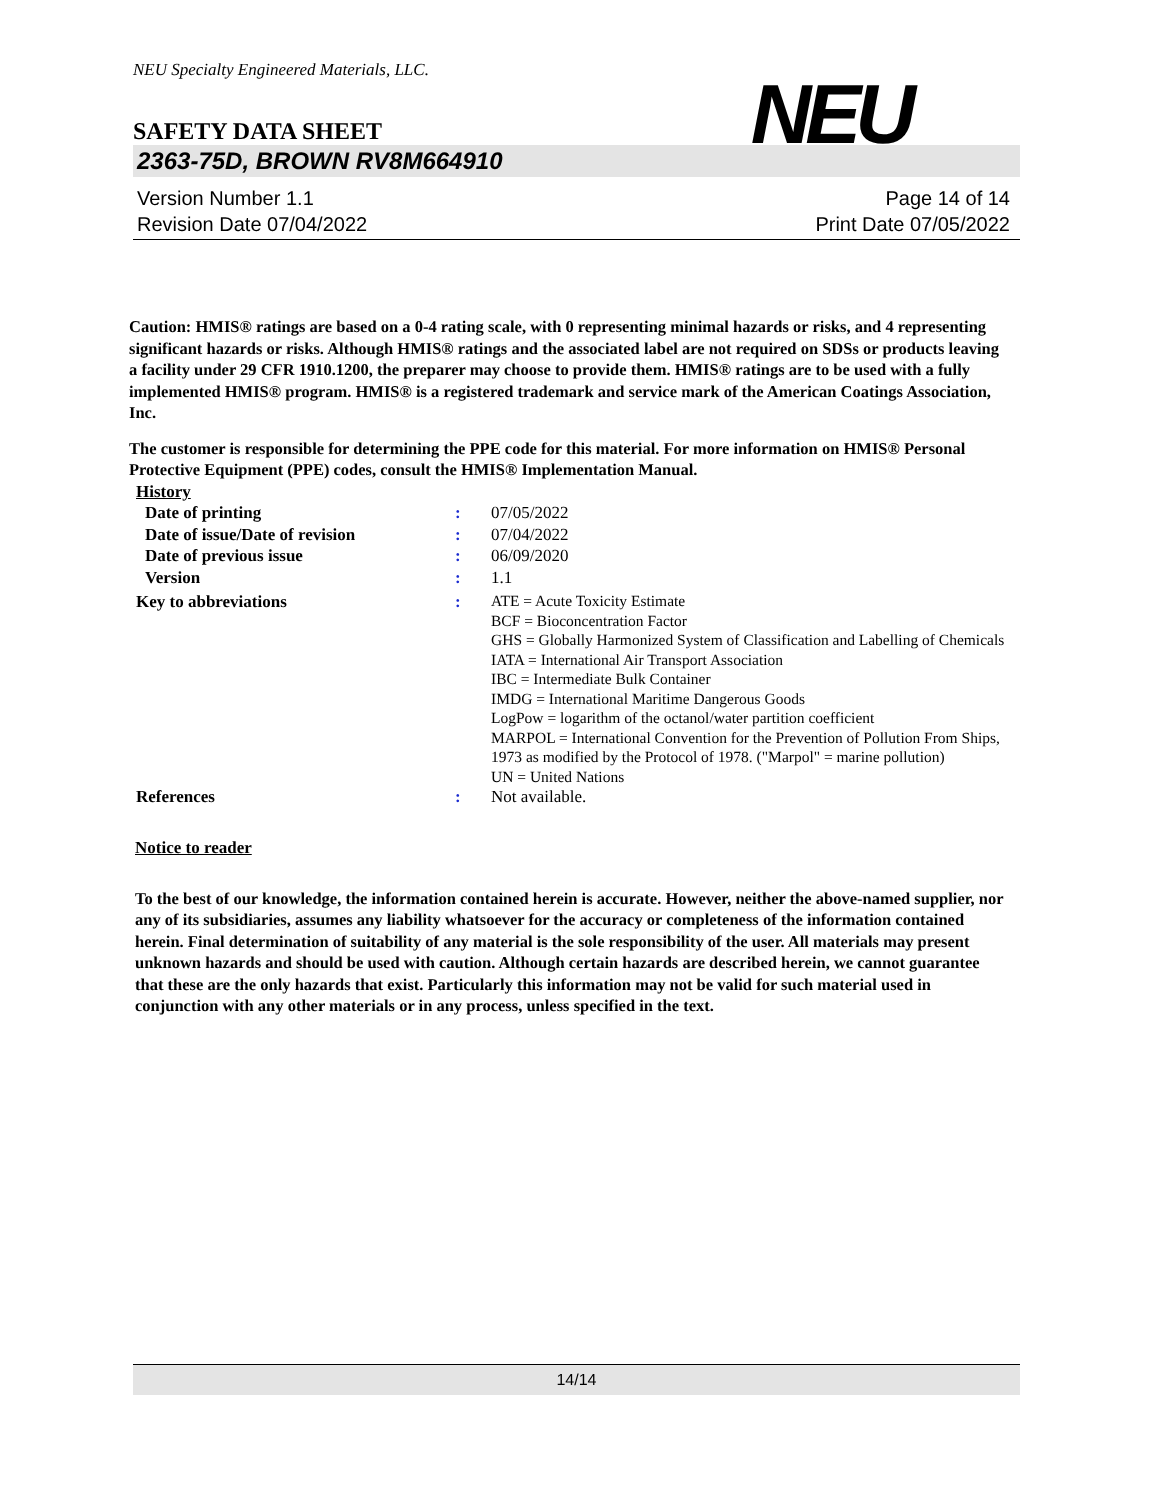NEU Specialty Engineered Materials, LLC.
NEU
SAFETY DATA SHEET
2363-75D, BROWN RV8M664910
Version Number 1.1
Revision Date 07/04/2022
Page 14 of 14
Print Date 07/05/2022
Caution: HMIS® ratings are based on a 0-4 rating scale, with 0 representing minimal hazards or risks, and 4 representing significant hazards or risks. Although HMIS® ratings and the associated label are not required on SDSs or products leaving a facility under 29 CFR 1910.1200, the preparer may choose to provide them. HMIS® ratings are to be used with a fully implemented HMIS® program. HMIS® is a registered trademark and service mark of the American Coatings Association, Inc.
The customer is responsible for determining the PPE code for this material. For more information on HMIS® Personal Protective Equipment (PPE) codes, consult the HMIS® Implementation Manual.
| History | | |
| Date of printing | : | 07/05/2022 |
| Date of issue/Date of revision | : | 07/04/2022 |
| Date of previous issue | : | 06/09/2020 |
| Version | : | 1.1 |
| Key to abbreviations | : | ATE = Acute Toxicity Estimate BCF = Bioconcentration Factor GHS = Globally Harmonized System of Classification and Labelling of Chemicals IATA = International Air Transport Association IBC = Intermediate Bulk Container IMDG = International Maritime Dangerous Goods LogPow = logarithm of the octanol/water partition coefficient MARPOL = International Convention for the Prevention of Pollution From Ships, 1973 as modified by the Protocol of 1978. ("Marpol" = marine pollution) UN = United Nations |
| References | : | Not available. |
Notice to reader
To the best of our knowledge, the information contained herein is accurate. However, neither the above-named supplier, nor any of its subsidiaries, assumes any liability whatsoever for the accuracy or completeness of the information contained herein. Final determination of suitability of any material is the sole responsibility of the user. All materials may present unknown hazards and should be used with caution. Although certain hazards are described herein, we cannot guarantee that these are the only hazards that exist. Particularly this information may not be valid for such material used in conjunction with any other materials or in any process, unless specified in the text.
14/14